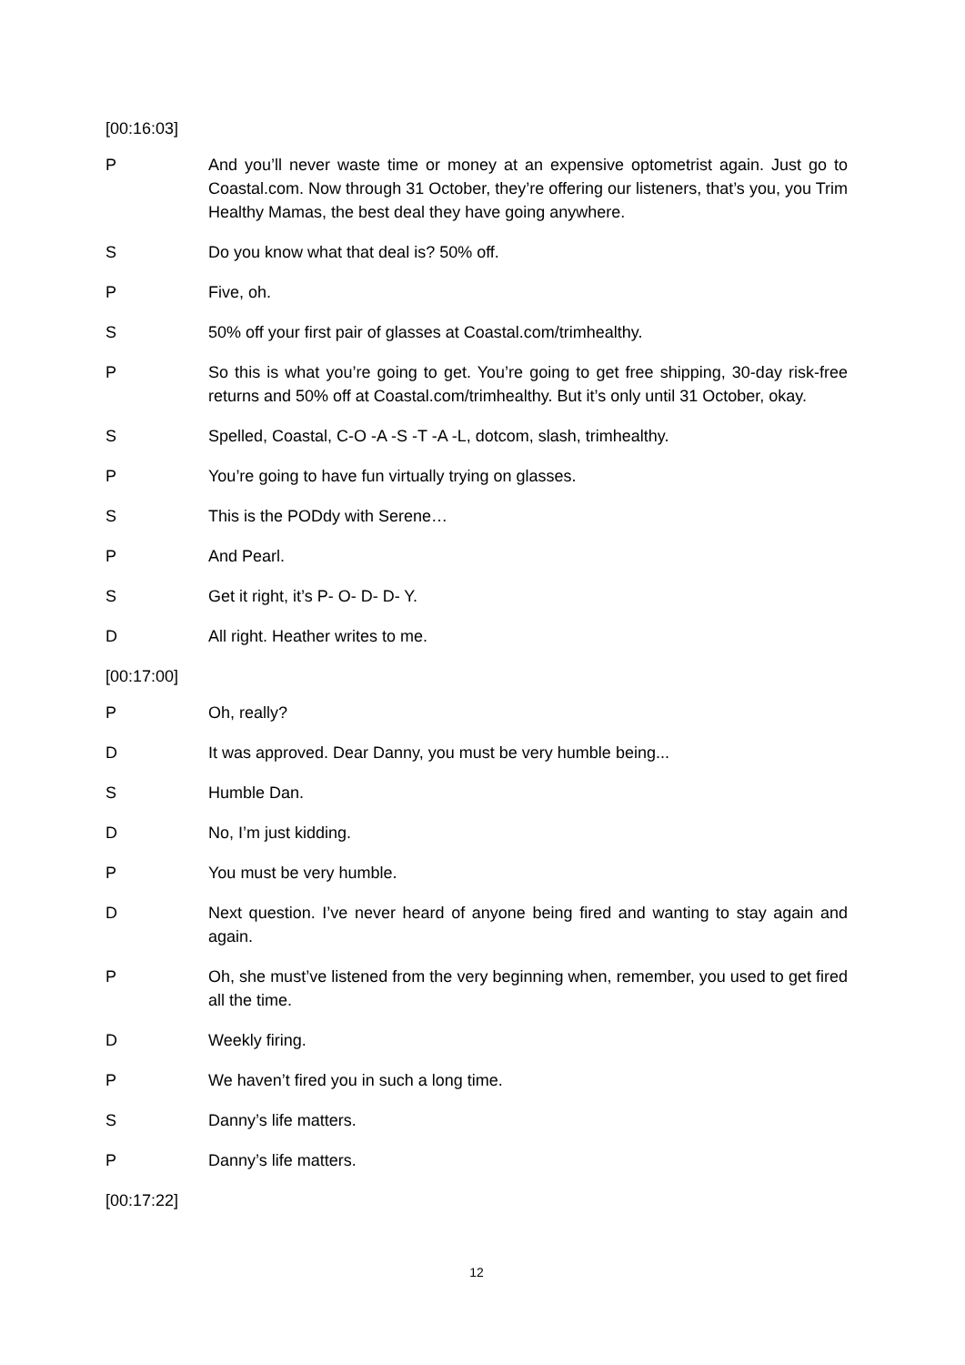[00:16:03]
P And you’ll never waste time or money at an expensive optometrist again. Just go to Coastal.com. Now through 31 October, they’re offering our listeners, that’s you, you Trim Healthy Mamas, the best deal they have going anywhere.
S Do you know what that deal is? 50% off.
P Five, oh.
S 50% off your first pair of glasses at Coastal.com/trimhealthy.
P So this is what you’re going to get. You’re going to get free shipping, 30-day risk-free returns and 50% off at Coastal.com/trimhealthy. But it’s only until 31 October, okay.
S Spelled, Coastal, C-O -A -S -T -A -L, dotcom, slash, trimhealthy.
P You’re going to have fun virtually trying on glasses.
S This is the PODdy with Serene…
P And Pearl.
S Get it right, it’s P- O- D- D- Y.
D All right. Heather writes to me.
[00:17:00]
P Oh, really?
D It was approved. Dear Danny, you must be very humble being...
S Humble Dan.
D No, I’m just kidding.
P You must be very humble.
D Next question. I’ve never heard of anyone being fired and wanting to stay again and again.
P Oh, she must’ve listened from the very beginning when, remember, you used to get fired all the time.
D Weekly firing.
P We haven’t fired you in such a long time.
S Danny’s life matters.
P Danny’s life matters.
[00:17:22]
12